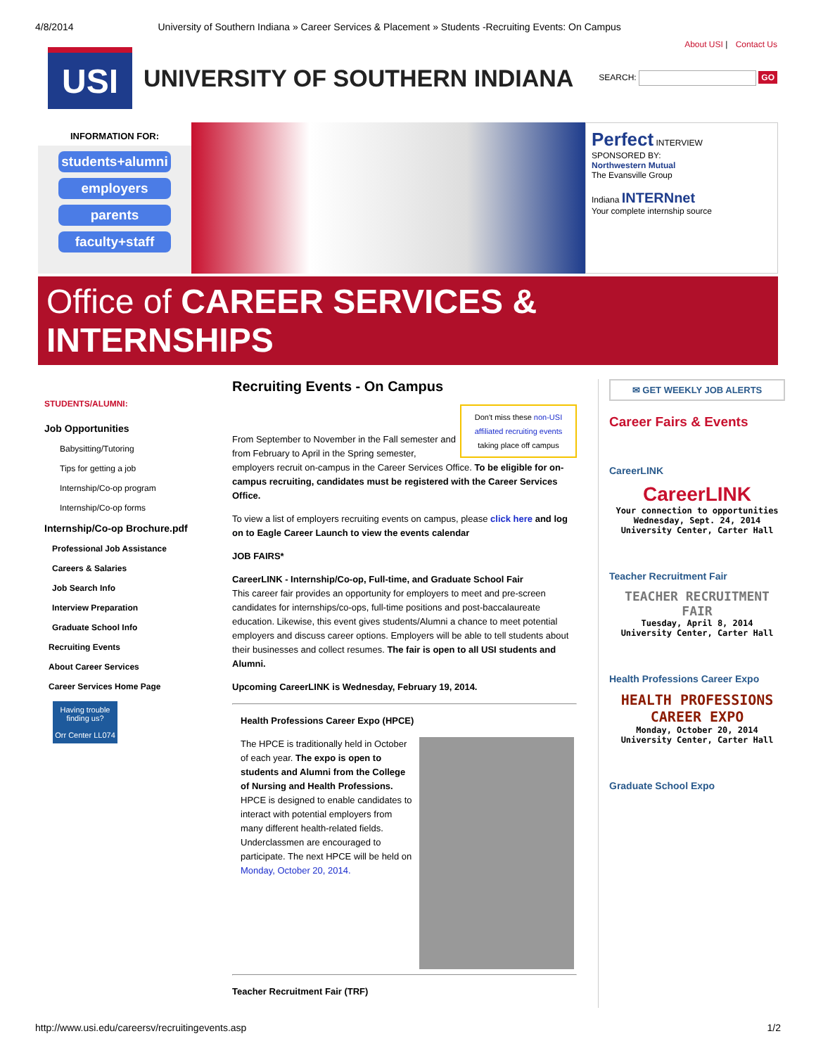4/8/2014 University of Southern Indiana » Career Services & Placement » Students -Recruiting Events: On Campus
USI
UNIVERSITY OF SOUTHERN INDIANA
About USI | Contact Us
SEARCH: GO
INFORMATION FOR:
students+alumni
employers
parents
faculty+staff
Perfect INTERVIEW
SPONSORED BY:
Northwestern Mutual
The Evansville Group
Indiana INTERNnet
Your complete internship source
Office of CAREER SERVICES & INTERNSHIPS
STUDENTS/ALUMNI:
Job Opportunities
Babysitting/Tutoring
Tips for getting a job
Internship/Co-op program
Internship/Co-op forms
Internship/Co-op Brochure.pdf
Professional Job Assistance
Careers & Salaries
Job Search Info
Interview Preparation
Graduate School Info
Recruiting Events
About Career Services
Career Services Home Page
Having trouble finding us?
Orr Center LL074
Recruiting Events - On Campus
Don't miss these non-USI affiliated recruiting events taking place off campus
From September to November in the Fall semester and from February to April in the Spring semester, employers recruit on-campus in the Career Services Office. To be eligible for on-campus recruiting, candidates must be registered with the Career Services Office.
To view a list of employers recruiting events on campus, please click here and log on to Eagle Career Launch to view the events calendar
JOB FAIRS*
CareerLINK - Internship/Co-op, Full-time, and Graduate School Fair
This career fair provides an opportunity for employers to meet and pre-screen candidates for internships/co-ops, full-time positions and post-baccalaureate education. Likewise, this event gives students/Alumni a chance to meet potential employers and discuss career options. Employers will be able to tell students about their businesses and collect resumes. The fair is open to all USI students and Alumni.
Upcoming CareerLINK is Wednesday, February 19, 2014.
Health Professions Career Expo (HPCE)
The HPCE is traditionally held in October of each year. The expo is open to students and Alumni from the College of Nursing and Health Professions. HPCE is designed to enable candidates to interact with potential employers from many different health-related fields. Underclassmen are encouraged to participate. The next HPCE will be held on Monday, October 20, 2014.
Teacher Recruitment Fair (TRF)
✉ GET WEEKLY JOB ALERTS
Career Fairs & Events
CareerLINK
CareerLINK
Your connection to opportunities
Wednesday, Sept. 24, 2014
University Center, Carter Hall
Teacher Recruitment Fair
TEACHER RECRUITMENT FAIR
Tuesday, April 8, 2014
University Center, Carter Hall
Health Professions Career Expo
HEALTH PROFESSIONS CAREER EXPO
Monday, October 20, 2014
University Center, Carter Hall
Graduate School Expo
http://www.usi.edu/careersv/recruitingevents.asp 1/2